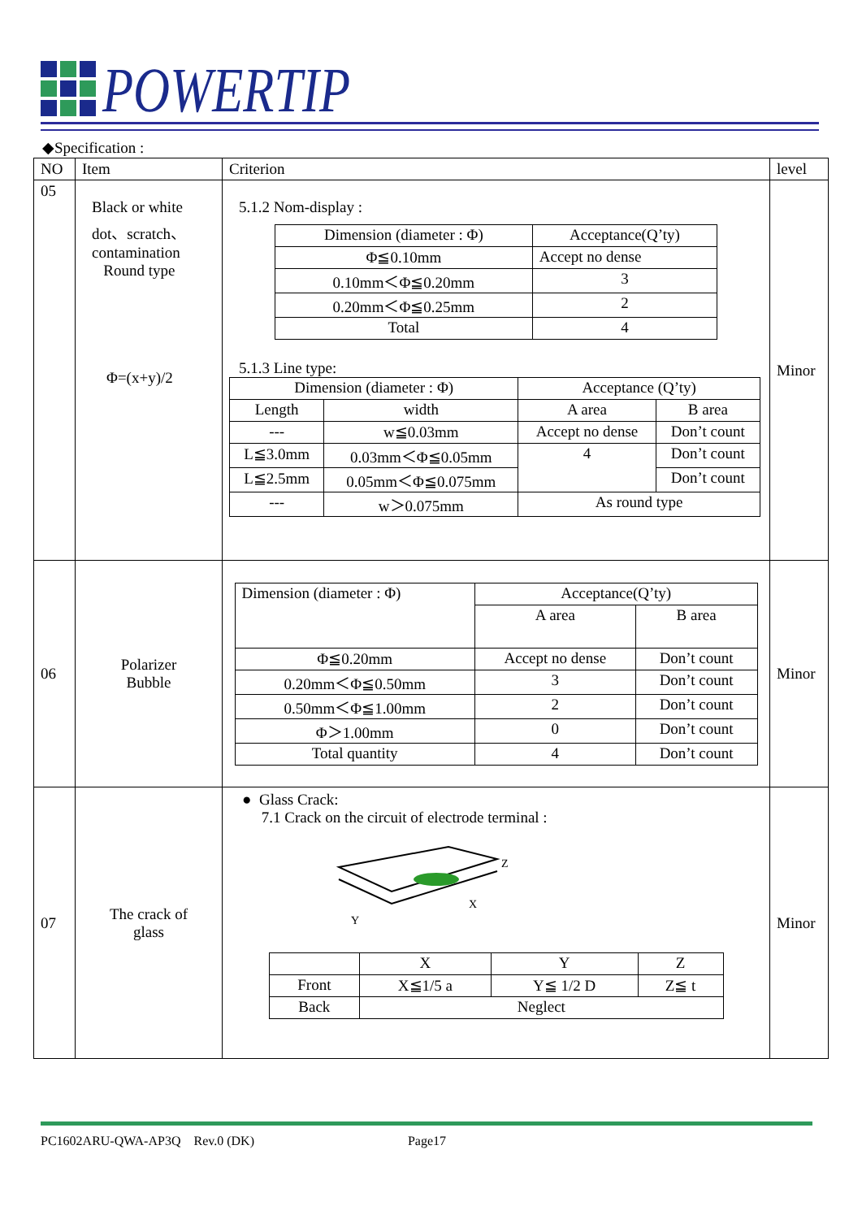POWERTIP
◆Specification :
| NO | Item | Criterion | level |
| 05 | Black or white dot、scratch、contamination Round type Φ=(x+y)/2 | 5.1.2 Nom-display : / Dimension (diameter : Φ) / Acceptance(Q’ty) / / Φ≦0.10mm / Accept no dense / / 0.10mm＜Φ≦0.20mm / 3 / / 0.20mm＜Φ≦0.25mm / 2 / / Total / 4 / 5.1.3 Line type: / Dimension (diameter : Φ) / / Acceptance (Q’ty) / / / Length / width / A area / B area / / --- / w≦0.03mm / Accept no dense / Don’t count / / L≦3.0mm / 0.03mm＜Φ≦0.05mm / 4 / Don’t count / / L≦2.5mm / 0.05mm＜Φ≦0.075mm / / Don’t count / / --- / w＞0.075mm / As round type / / | Minor |
| 06 | Polarizer Bubble | / Dimension (diameter : Φ) / Acceptance(Q’ty) / / / / A area / B area / / Φ≦0.20mm / Accept no dense / Don’t count / / 0.20mm＜Φ≦0.50mm / 3 / Don’t count / / 0.50mm＜Φ≦1.00mm / 2 / Don’t count / / Φ＞1.00mm / 0 / Don’t count / / Total quantity / 4 / Don’t count / | Minor |
| 07 | The crack of glass | ● Glass Crack: 7.1 Crack on the circuit of electrode terminal : X Y Z / / X / Y / Z / / Front / X≦1/5 a / Y≦ 1/2 D / Z≦ t / / Back / Neglect / / / | Minor |
PC1602ARU-QWA-AP3Q Rev.0 (DK) Page17